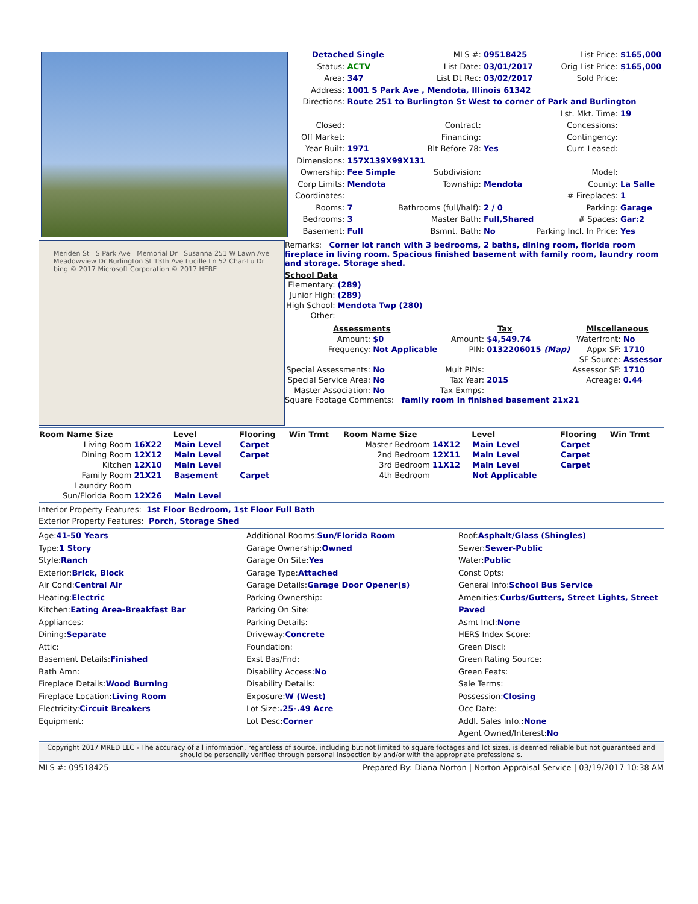| Detached Single | | MLS #: | 09518425 | List Price: | $165,000 |
| Status: | ACTV | List Date: | 03/01/2017 | Orig List Price: | $165,000 |
| Area: | 347 | List Dt Rec: | 03/02/2017 | Sold Price: | |
| Address: | 1001 S Park Ave , Mendota, Illinois 61342 | | | | |
| Directions: | Route 251 to Burlington St West to corner of Park and Burlington | | | | |
| | | | | Lst. Mkt. Time: | 19 |
| Closed: | | Contract: | | Concessions: | |
| Off Market: | | Financing: | | Contingency: | |
| Year Built: | 1971 | Blt Before 78: | Yes | Curr. Leased: | |
| Dimensions: | 157X139X99X131 | | | | |
| Ownership: | Fee Simple | Subdivision: | | Model: | |
| Corp Limits: | Mendota | Township: | Mendota | County: | La Salle |
| Coordinates: | | | | # Fireplaces: | 1 |
| Rooms: | 7 | Bathrooms (full/half): | 2 / 0 | Parking: | Garage |
| Bedrooms: | 3 | Master Bath: | Full,Shared | # Spaces: | Gar:2 |
| Basement: | Full | Bsmnt. Bath: | No | Parking Incl. In Price: | Yes |
Meriden St S Park Ave Memorial Dr Susanna 251 W Lawn Ave Meadowview Dr Burlington St 13th Ave Lucille Ln 52 Char-Lu Dr bing © 2017 Microsoft Corporation © 2017 HERE
Remarks: Corner lot ranch with 3 bedrooms, 2 baths, dining room, florida room fireplace in living room. Spacious finished basement with family room, laundry room and storage. Storage shed.
School Data
| Elementary: | (289) |
| Junior High: | (289) |
| High School: | Mendota Twp (280) |
| Other: | |
| Assessments | | Tax | | Miscellaneous | |
| --- | --- | --- | --- | --- | --- |
| Amount: | $0 | Amount: | $4,549.74 | Waterfront: | No |
| Frequency: | Not Applicable | PIN: | 0132206015 (Map) | Appx SF: | 1710 |
| | | | | SF Source: | Assessor |
| Special Assessments: | No | Mult PINs: | | Assessor SF: | 1710 |
| Special Service Area: | No | Tax Year: | 2015 | Acreage: | 0.44 |
| Master Association: | No | Tax Exmps: | | | |
Square Footage Comments: family room in finished basement 21x21
| Room Name Size | | Level | Flooring | Win Trmt | Room Name Size | | Level | Flooring | Win Trmt |
| --- | --- | --- | --- | --- | --- | --- | --- | --- | --- |
| Living Room | 16X22 | Main Level | Carpet | | Master Bedroom | 14X12 | Main Level | Carpet | |
| Dining Room | 12X12 | Main Level | Carpet | | 2nd Bedroom | 12X11 | Main Level | Carpet | |
| Kitchen | 12X10 | Main Level | | | 3rd Bedroom | 11X12 | Main Level | Carpet | |
| Family Room | 21X21 | Basement | Carpet | | 4th Bedroom | | Not Applicable | | |
| Laundry Room | | | | | | | | | |
| Sun/Florida Room | 12X26 | Main Level | | | | | | | |
Interior Property Features: 1st Floor Bedroom, 1st Floor Full Bath
Exterior Property Features: Porch, Storage Shed
Age:41-50 Years
Type:1 Story
Style:Ranch
Exterior:Brick, Block
Air Cond:Central Air
Heating:Electric
Kitchen:Eating Area-Breakfast Bar
Appliances:
Dining:Separate
Attic:
Basement Details:Finished
Bath Amn:
Fireplace Details:Wood Burning
Fireplace Location:Living Room
Electricity:Circuit Breakers
Equipment:
Additional Rooms:Sun/Florida Room
Garage Ownership:Owned
Garage On Site:Yes
Garage Type:Attached
Garage Details:Garage Door Opener(s)
Parking Ownership:
Parking On Site:
Parking Details:
Driveway:Concrete
Foundation:
Exst Bas/Fnd:
Disability Access:No
Disability Details:
Exposure:W (West)
Lot Size:.25-.49 Acre
Lot Desc:Corner
Roof:Asphalt/Glass (Shingles)
Sewer:Sewer-Public
Water:Public
Const Opts:
General Info:School Bus Service
Amenities:Curbs/Gutters, Street Lights, Street Paved
Asmt Incl:None
HERS Index Score:
Green Discl:
Green Rating Source:
Green Feats:
Sale Terms:
Possession:Closing
Occ Date:
Addl. Sales Info.:None
Agent Owned/Interest:No
Copyright 2017 MRED LLC - The accuracy of all information, regardless of source, including but not limited to square footages and lot sizes, is deemed reliable but not guaranteed and should be personally verified through personal inspection by and/or with the appropriate professionals.
MLS #: 09518425 Prepared By: Diana Norton | Norton Appraisal Service | 03/19/2017 10:38 AM